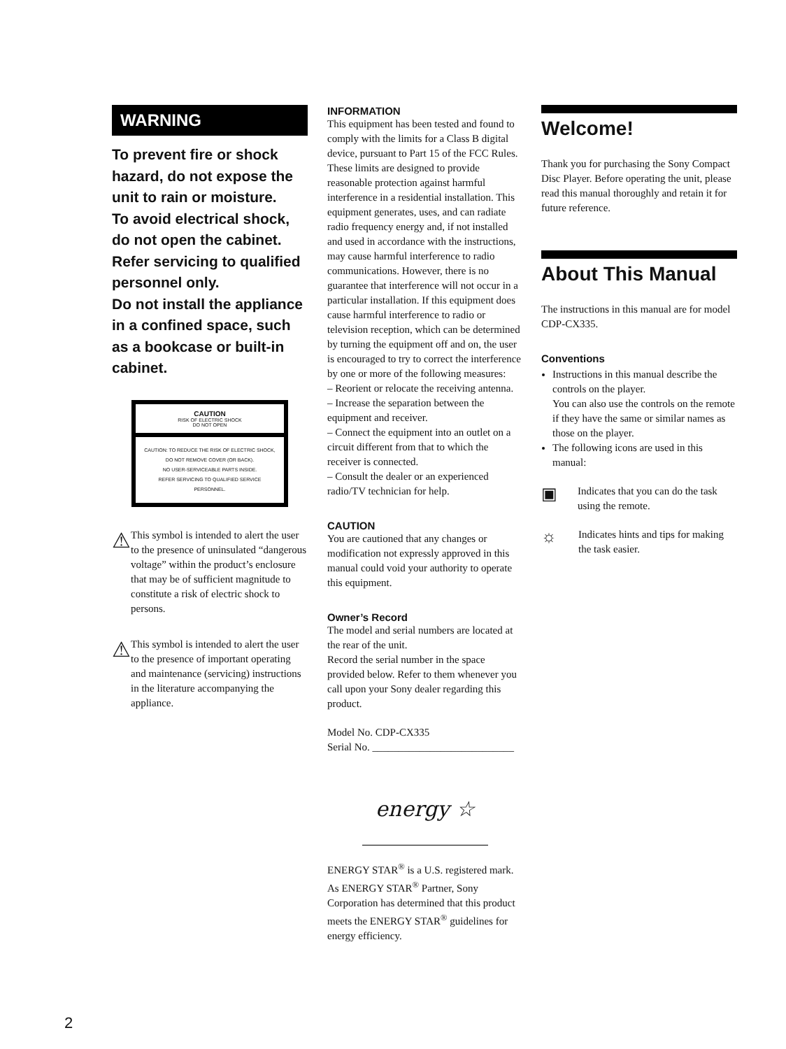WARNING
To prevent fire or shock hazard, do not expose the unit to rain or moisture.
To avoid electrical shock, do not open the cabinet. Refer servicing to qualified personnel only.
Do not install the appliance in a confined space, such as a bookcase or built-in cabinet.
CAUTION
RISK OF ELECTRIC SHOCK
DO NOT OPEN
CAUTION: TO REDUCE THE RISK OF ELECTRIC SHOCK,
DO NOT REMOVE COVER (OR BACK).
NO USER-SERVICEABLE PARTS INSIDE.
REFER SERVICING TO QUALIFIED SERVICE PERSONNEL.
⚠
This symbol is intended to alert the user to the presence of uninsulated “dangerous voltage” within the product’s enclosure that may be of sufficient magnitude to constitute a risk of electric shock to persons.
⚠
This symbol is intended to alert the user to the presence of important operating and maintenance (servicing) instructions in the literature accompanying the appliance.
INFORMATION
This equipment has been tested and found to comply with the limits for a Class B digital device, pursuant to Part 15 of the FCC Rules. These limits are designed to provide reasonable protection against harmful interference in a residential installation. This equipment generates, uses, and can radiate radio frequency energy and, if not installed and used in accordance with the instructions, may cause harmful interference to radio communications. However, there is no guarantee that interference will not occur in a particular installation. If this equipment does cause harmful interference to radio or television reception, which can be determined by turning the equipment off and on, the user is encouraged to try to correct the interference by one or more of the following measures:
– Reorient or relocate the receiving antenna.
– Increase the separation between the equipment and receiver.
– Connect the equipment into an outlet on a circuit different from that to which the receiver is connected.
– Consult the dealer or an experienced radio/TV technician for help.
CAUTION
You are cautioned that any changes or modification not expressly approved in this manual could void your authority to operate this equipment.
Owner’s Record
The model and serial numbers are located at the rear of the unit.
Record the serial number in the space provided below. Refer to them whenever you call upon your Sony dealer regarding this product.
Model No. CDP-CX335
Serial No. ___________________________
energy ☆
ENERGY STAR<sup>®</sup> is a U.S. registered mark.
As ENERGY STAR<sup>®</sup> Partner, Sony Corporation has determined that this product meets the ENERGY STAR<sup>®</sup> guidelines for energy efficiency.
Welcome!
Thank you for purchasing the Sony Compact Disc Player. Before operating the unit, please read this manual thoroughly and retain it for future reference.
About This Manual
The instructions in this manual are for model CDP-CX335.
Conventions
Instructions in this manual describe the controls on the player.
You can also use the controls on the remote if they have the same or similar names as those on the player.
The following icons are used in this manual:
▣
Indicates that you can do the task using the remote.
☼
Indicates hints and tips for making the task easier.
2